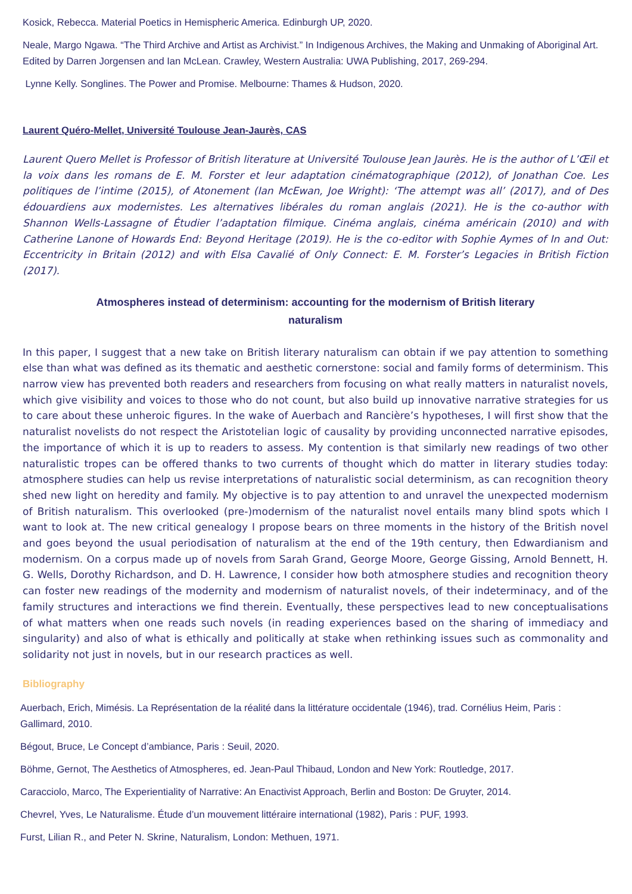Kosick, Rebecca. Material Poetics in Hemispheric America. Edinburgh UP, 2020.
Neale, Margo Ngawa. “The Third Archive and Artist as Archivist.” In Indigenous Archives, the Making and Unmaking of Aboriginal Art. Edited by Darren Jorgensen and Ian McLean. Crawley, Western Australia: UWA Publishing, 2017, 269-294.
Lynne Kelly. Songlines. The Power and Promise. Melbourne: Thames & Hudson, 2020.
Laurent Quéro-Mellet, Université Toulouse Jean-Jaurès, CAS
Laurent Quero Mellet is Professor of British literature at Université Toulouse Jean Jaurès. He is the author of L’Œil et la voix dans les romans de E. M. Forster et leur adaptation cinématographique (2012), of Jonathan Coe. Les politiques de l’intime (2015), of Atonement (Ian McEwan, Joe Wright): ‘The attempt was all’ (2017), and of Des édouardiens aux modernistes. Les alternatives libérales du roman anglais (2021). He is the co-author with Shannon Wells-Lassagne of Étudier l’adaptation filmique. Cinéma anglais, cinéma américain (2010) and with Catherine Lanone of Howards End: Beyond Heritage (2019). He is the co-editor with Sophie Aymes of In and Out: Eccentricity in Britain (2012) and with Elsa Cavalié of Only Connect: E. M. Forster’s Legacies in British Fiction (2017).
Atmospheres instead of determinism: accounting for the modernism of British literary naturalism
In this paper, I suggest that a new take on British literary naturalism can obtain if we pay attention to something else than what was defined as its thematic and aesthetic cornerstone: social and family forms of determinism. This narrow view has prevented both readers and researchers from focusing on what really matters in naturalist novels, which give visibility and voices to those who do not count, but also build up innovative narrative strategies for us to care about these unheroic figures. In the wake of Auerbach and Rancière’s hypotheses, I will first show that the naturalist novelists do not respect the Aristotelian logic of causality by providing unconnected narrative episodes, the importance of which it is up to readers to assess. My contention is that similarly new readings of two other naturalistic tropes can be offered thanks to two currents of thought which do matter in literary studies today: atmosphere studies can help us revise interpretations of naturalistic social determinism, as can recognition theory shed new light on heredity and family. My objective is to pay attention to and unravel the unexpected modernism of British naturalism. This overlooked (pre-)modernism of the naturalist novel entails many blind spots which I want to look at. The new critical genealogy I propose bears on three moments in the history of the British novel and goes beyond the usual periodisation of naturalism at the end of the 19th century, then Edwardianism and modernism. On a corpus made up of novels from Sarah Grand, George Moore, George Gissing, Arnold Bennett, H. G. Wells, Dorothy Richardson, and D. H. Lawrence, I consider how both atmosphere studies and recognition theory can foster new readings of the modernity and modernism of naturalist novels, of their indeterminacy, and of the family structures and interactions we find therein. Eventually, these perspectives lead to new conceptualisations of what matters when one reads such novels (in reading experiences based on the sharing of immediacy and singularity) and also of what is ethically and politically at stake when rethinking issues such as commonality and solidarity not just in novels, but in our research practices as well.
Bibliography
Auerbach, Erich, Mimésis. La Représentation de la réalité dans la littérature occidentale (1946), trad. Cornélius Heim, Paris : Gallimard, 2010.
Bégout, Bruce, Le Concept d’ambiance, Paris : Seuil, 2020.
Böhme, Gernot, The Aesthetics of Atmospheres, ed. Jean-Paul Thibaud, London and New York: Routledge, 2017.
Caracciolo, Marco, The Experientiality of Narrative: An Enactivist Approach, Berlin and Boston: De Gruyter, 2014.
Chevrel, Yves, Le Naturalisme. Étude d’un mouvement littéraire international (1982), Paris : PUF, 1993.
Furst, Lilian R., and Peter N. Skrine, Naturalism, London: Methuen, 1971.